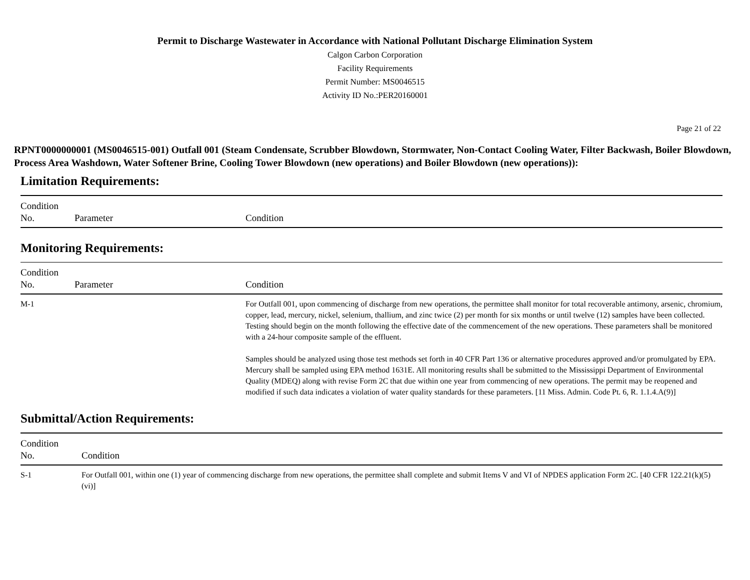Permit to Discharge Wastewater in Accordance with National Pollutant Discharge Elimination System
Calgon Carbon Corporation
Facility Requirements
Permit Number: MS0046515
Activity ID No.:PER20160001
Page 21 of 22
RPNT0000000001 (MS0046515-001) Outfall 001 (Steam Condensate, Scrubber Blowdown, Stormwater, Non-Contact Cooling Water, Filter Backwash, Boiler Blowdown, Process Area Washdown, Water Softener Brine, Cooling Tower Blowdown (new operations) and Boiler Blowdown (new operations)):
Limitation Requirements:
| Condition No. | Parameter | Condition |
| --- | --- | --- |
Monitoring Requirements:
| Condition No. | Parameter | Condition |
| --- | --- | --- |
| M-1 | | For Outfall 001, upon commencing of discharge from new operations, the permittee shall monitor for total recoverable antimony, arsenic, chromium, copper, lead, mercury, nickel, selenium, thallium, and zinc twice (2) per month for six months or until twelve (12) samples have been collected. Testing should begin on the month following the effective date of the commencement of the new operations. These parameters shall be monitored with a 24-hour composite sample of the effluent. Samples should be analyzed using those test methods set forth in 40 CFR Part 136 or alternative procedures approved and/or promulgated by EPA. Mercury shall be sampled using EPA method 1631E. All monitoring results shall be submitted to the Mississippi Department of Environmental Quality (MDEQ) along with revise Form 2C that due within one year from commencing of new operations. The permit may be reopened and modified if such data indicates a violation of water quality standards for these parameters. [11 Miss. Admin. Code Pt. 6, R. 1.1.4.A(9)] |
Submittal/Action Requirements:
| Condition No. | Condition |
| --- | --- |
| S-1 | For Outfall 001, within one (1) year of commencing discharge from new operations, the permittee shall complete and submit Items V and VI of NPDES application Form 2C. [40 CFR 122.21(k)(5)(vi)] |